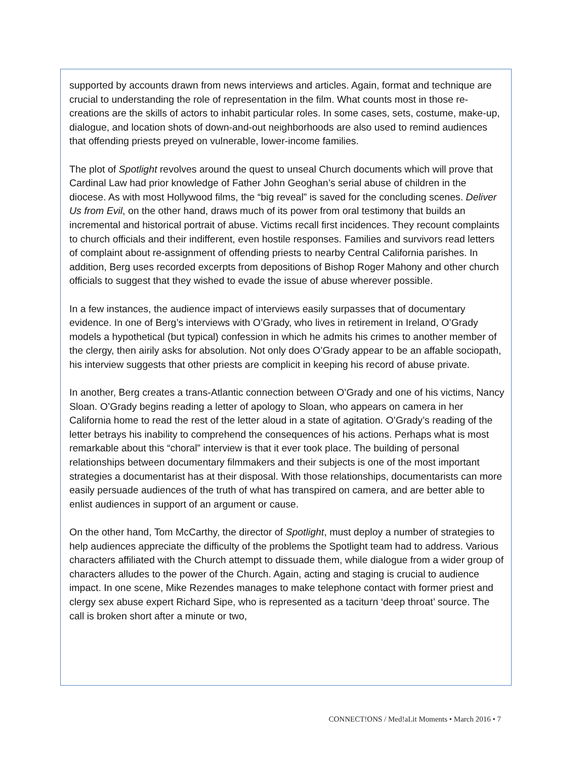supported by accounts drawn from news interviews and articles. Again, format and technique are crucial to understanding the role of representation in the film. What counts most in those re-creations are the skills of actors to inhabit particular roles. In some cases, sets, costume, make-up, dialogue, and location shots of down-and-out neighborhoods are also used to remind audiences that offending priests preyed on vulnerable, lower-income families.
The plot of Spotlight revolves around the quest to unseal Church documents which will prove that Cardinal Law had prior knowledge of Father John Geoghan’s serial abuse of children in the diocese. As with most Hollywood films, the “big reveal” is saved for the concluding scenes. Deliver Us from Evil, on the other hand, draws much of its power from oral testimony that builds an incremental and historical portrait of abuse. Victims recall first incidences. They recount complaints to church officials and their indifferent, even hostile responses. Families and survivors read letters of complaint about re-assignment of offending priests to nearby Central California parishes. In addition, Berg uses recorded excerpts from depositions of Bishop Roger Mahony and other church officials to suggest that they wished to evade the issue of abuse wherever possible.
In a few instances, the audience impact of interviews easily surpasses that of documentary evidence. In one of Berg’s interviews with O’Grady, who lives in retirement in Ireland, O’Grady models a hypothetical (but typical) confession in which he admits his crimes to another member of the clergy, then airily asks for absolution. Not only does O’Grady appear to be an affable sociopath, his interview suggests that other priests are complicit in keeping his record of abuse private.
In another, Berg creates a trans-Atlantic connection between O’Grady and one of his victims, Nancy Sloan. O’Grady begins reading a letter of apology to Sloan, who appears on camera in her California home to read the rest of the letter aloud in a state of agitation. O’Grady’s reading of the letter betrays his inability to comprehend the consequences of his actions. Perhaps what is most remarkable about this “choral” interview is that it ever took place. The building of personal relationships between documentary filmmakers and their subjects is one of the most important strategies a documentarist has at their disposal. With those relationships, documentarists can more easily persuade audiences of the truth of what has transpired on camera, and are better able to enlist audiences in support of an argument or cause.
On the other hand, Tom McCarthy, the director of Spotlight, must deploy a number of strategies to help audiences appreciate the difficulty of the problems the Spotlight team had to address. Various characters affiliated with the Church attempt to dissuade them, while dialogue from a wider group of characters alludes to the power of the Church. Again, acting and staging is crucial to audience impact. In one scene, Mike Rezendes manages to make telephone contact with former priest and clergy sex abuse expert Richard Sipe, who is represented as a taciturn ‘deep throat’ source. The call is broken short after a minute or two,
CONNECT!ONS / Med!aLit Moments • March 2016 • 7